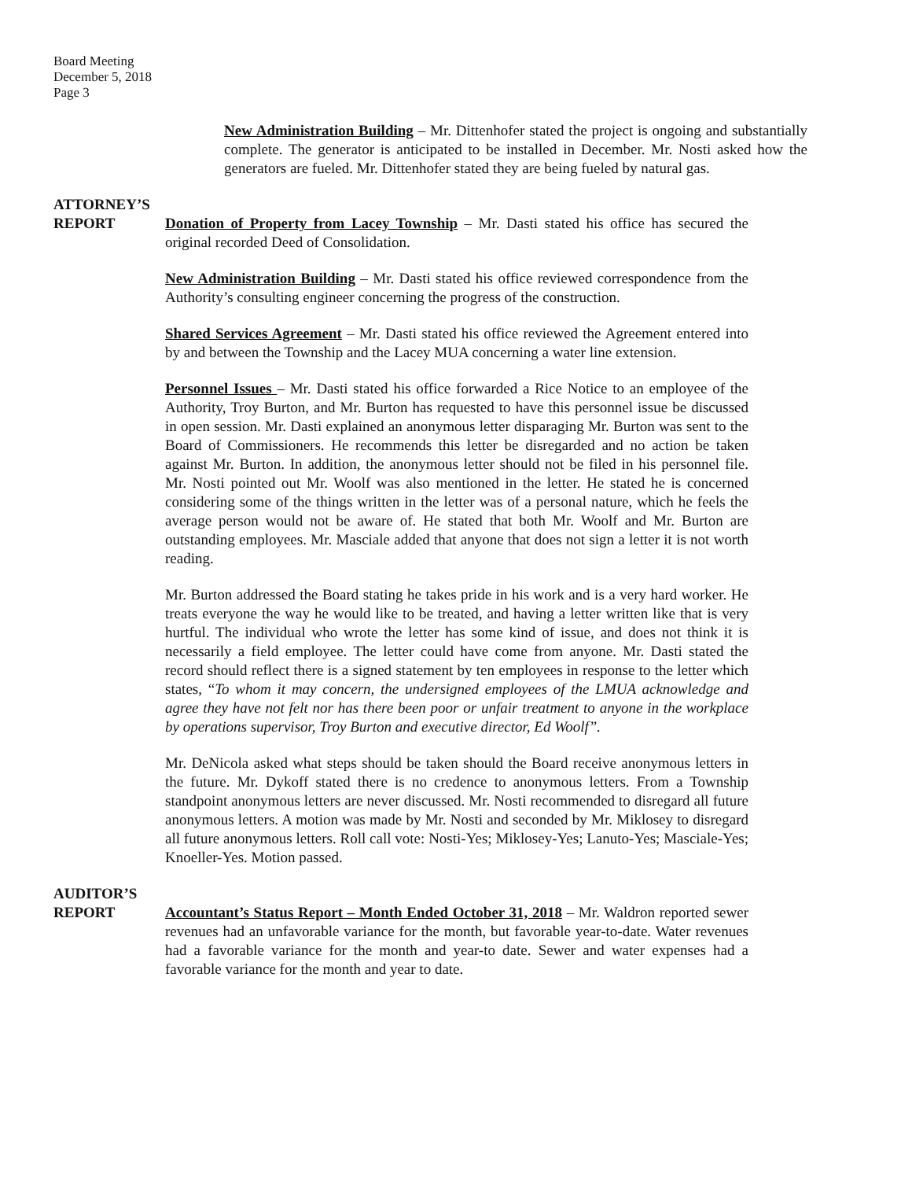Board Meeting
December 5, 2018
Page 3
New Administration Building – Mr. Dittenhofer stated the project is ongoing and substantially complete. The generator is anticipated to be installed in December. Mr. Nosti asked how the generators are fueled. Mr. Dittenhofer stated they are being fueled by natural gas.
ATTORNEY’S
REPORT
Donation of Property from Lacey Township – Mr. Dasti stated his office has secured the original recorded Deed of Consolidation.
New Administration Building – Mr. Dasti stated his office reviewed correspondence from the Authority’s consulting engineer concerning the progress of the construction.
Shared Services Agreement – Mr. Dasti stated his office reviewed the Agreement entered into by and between the Township and the Lacey MUA concerning a water line extension.
Personnel Issues – Mr. Dasti stated his office forwarded a Rice Notice to an employee of the Authority, Troy Burton, and Mr. Burton has requested to have this personnel issue be discussed in open session. Mr. Dasti explained an anonymous letter disparaging Mr. Burton was sent to the Board of Commissioners. He recommends this letter be disregarded and no action be taken against Mr. Burton. In addition, the anonymous letter should not be filed in his personnel file. Mr. Nosti pointed out Mr. Woolf was also mentioned in the letter. He stated he is concerned considering some of the things written in the letter was of a personal nature, which he feels the average person would not be aware of. He stated that both Mr. Woolf and Mr. Burton are outstanding employees. Mr. Masciale added that anyone that does not sign a letter it is not worth reading.
Mr. Burton addressed the Board stating he takes pride in his work and is a very hard worker. He treats everyone the way he would like to be treated, and having a letter written like that is very hurtful. The individual who wrote the letter has some kind of issue, and does not think it is necessarily a field employee. The letter could have come from anyone. Mr. Dasti stated the record should reflect there is a signed statement by ten employees in response to the letter which states, “To whom it may concern, the undersigned employees of the LMUA acknowledge and agree they have not felt nor has there been poor or unfair treatment to anyone in the workplace by operations supervisor, Troy Burton and executive director, Ed Woolf”.
Mr. DeNicola asked what steps should be taken should the Board receive anonymous letters in the future. Mr. Dykoff stated there is no credence to anonymous letters. From a Township standpoint anonymous letters are never discussed. Mr. Nosti recommended to disregard all future anonymous letters. A motion was made by Mr. Nosti and seconded by Mr. Miklosey to disregard all future anonymous letters. Roll call vote: Nosti-Yes; Miklosey-Yes; Lanuto-Yes; Masciale-Yes; Knoeller-Yes. Motion passed.
AUDITOR’S
REPORT
Accountant’s Status Report – Month Ended October 31, 2018 – Mr. Waldron reported sewer revenues had an unfavorable variance for the month, but favorable year-to-date. Water revenues had a favorable variance for the month and year-to date. Sewer and water expenses had a favorable variance for the month and year to date.